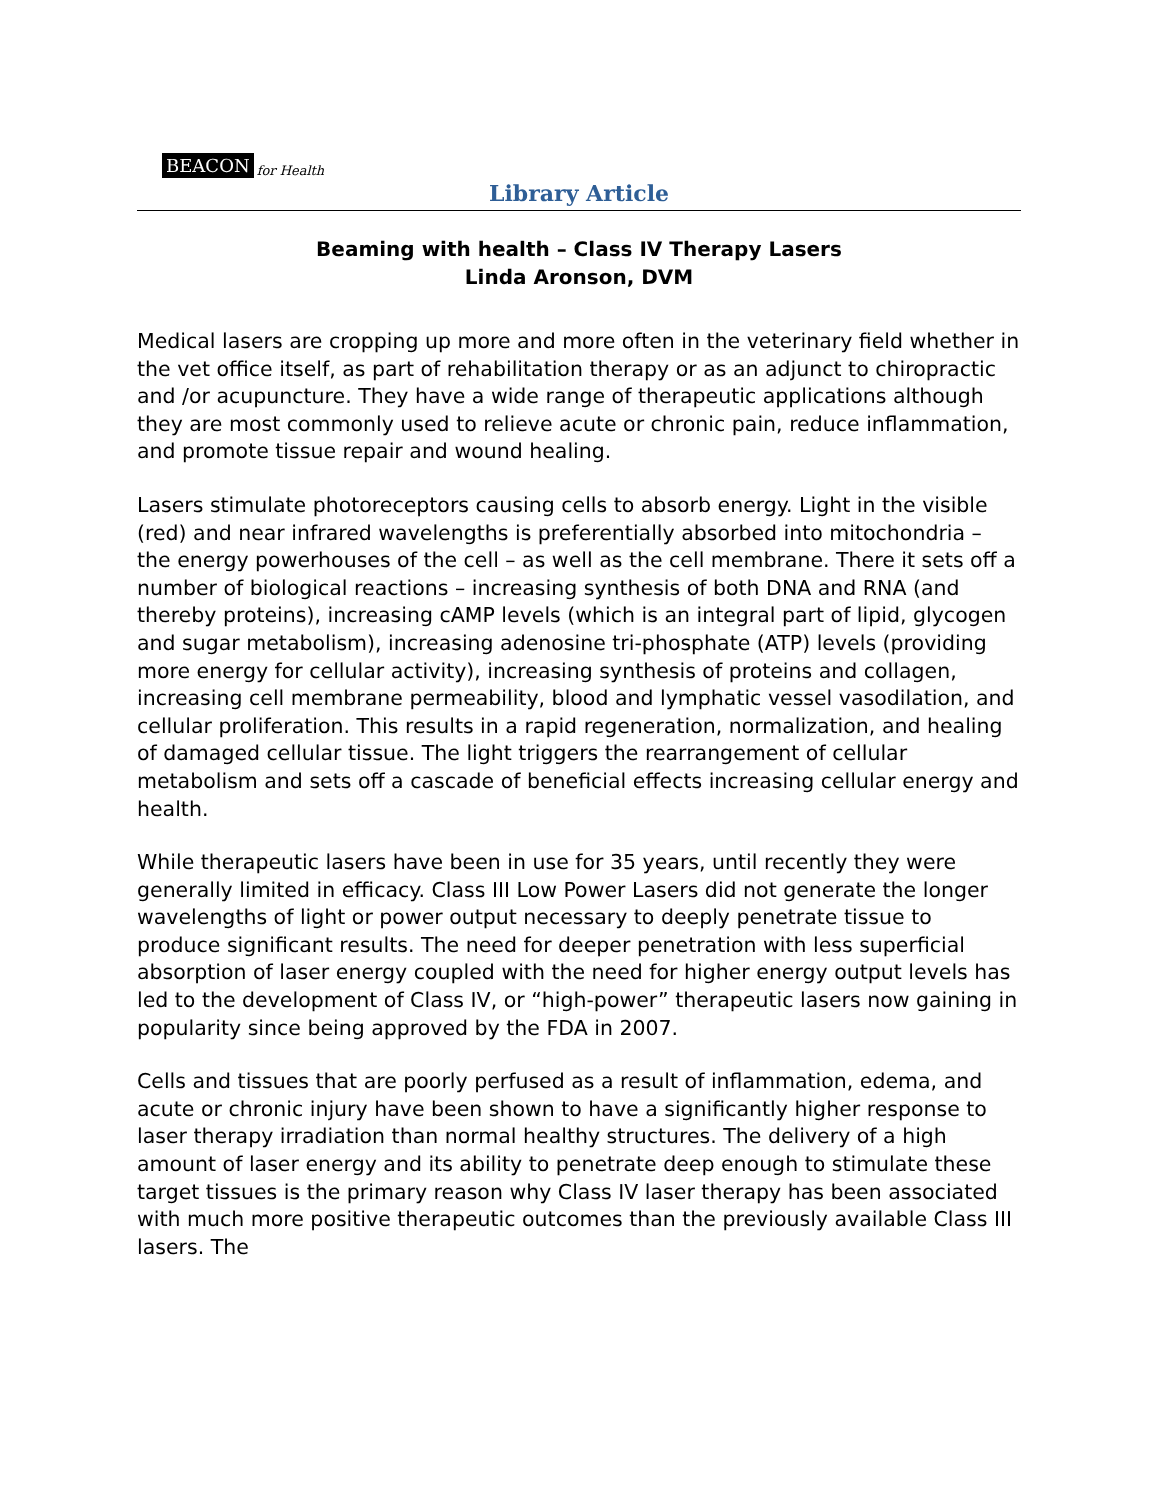BEACON for Health
Library Article
Beaming with health – Class IV Therapy Lasers
Linda Aronson, DVM
Medical lasers are cropping up more and more often in the veterinary field whether in the vet office itself, as part of rehabilitation therapy or as an adjunct to chiropractic and /or acupuncture. They have a wide range of therapeutic applications although they are most commonly used to relieve acute or chronic pain, reduce inflammation, and promote tissue repair and wound healing.
Lasers stimulate photoreceptors causing cells to absorb energy. Light in the visible (red) and near infrared wavelengths is preferentially absorbed into mitochondria – the energy powerhouses of the cell – as well as the cell membrane. There it sets off a number of biological reactions – increasing synthesis of both DNA and RNA (and thereby proteins), increasing cAMP levels (which is an integral part of lipid, glycogen and sugar metabolism), increasing adenosine tri-phosphate (ATP) levels (providing more energy for cellular activity), increasing synthesis of proteins and collagen, increasing cell membrane permeability, blood and lymphatic vessel vasodilation, and cellular proliferation. This results in a rapid regeneration, normalization, and healing of damaged cellular tissue. The light triggers the rearrangement of cellular metabolism and sets off a cascade of beneficial effects increasing cellular energy and health.
While therapeutic lasers have been in use for 35 years, until recently they were generally limited in efficacy. Class III Low Power Lasers did not generate the longer wavelengths of light or power output necessary to deeply penetrate tissue to produce significant results. The need for deeper penetration with less superficial absorption of laser energy coupled with the need for higher energy output levels has led to the development of Class IV, or “high-power” therapeutic lasers now gaining in popularity since being approved by the FDA in 2007.
Cells and tissues that are poorly perfused as a result of inflammation, edema, and acute or chronic injury have been shown to have a significantly higher response to laser therapy irradiation than normal healthy structures. The delivery of a high amount of laser energy and its ability to penetrate deep enough to stimulate these target tissues is the primary reason why Class IV laser therapy has been associated with much more positive therapeutic outcomes than the previously available Class III lasers. The